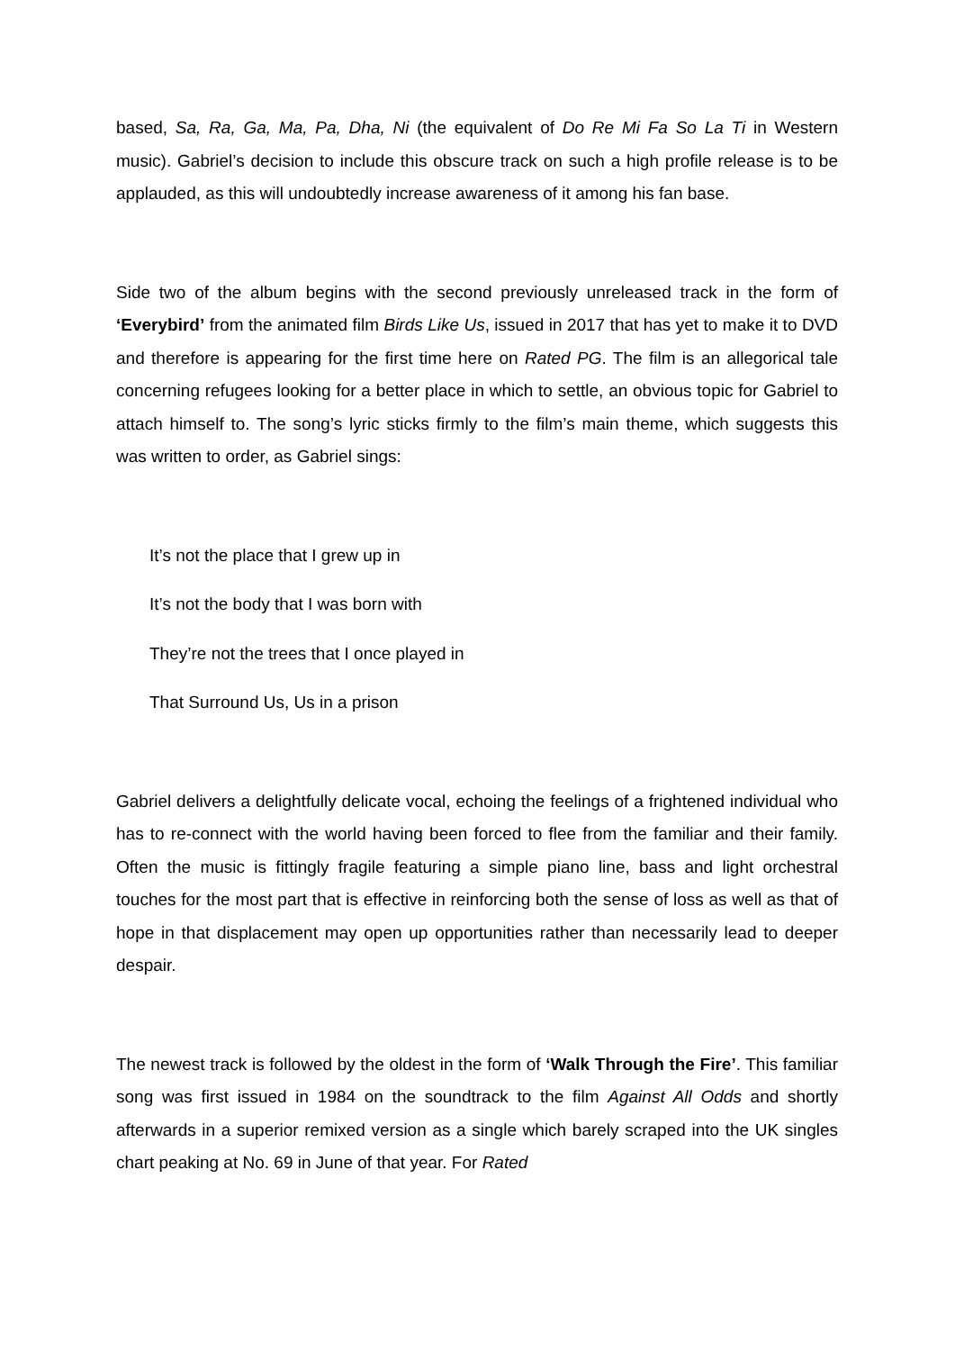based, Sa, Ra, Ga, Ma, Pa, Dha, Ni (the equivalent of Do Re Mi Fa So La Ti in Western music). Gabriel’s decision to include this obscure track on such a high profile release is to be applauded, as this will undoubtedly increase awareness of it among his fan base.
Side two of the album begins with the second previously unreleased track in the form of ‘Everybird’ from the animated film Birds Like Us, issued in 2017 that has yet to make it to DVD and therefore is appearing for the first time here on Rated PG. The film is an allegorical tale concerning refugees looking for a better place in which to settle, an obvious topic for Gabriel to attach himself to. The song’s lyric sticks firmly to the film’s main theme, which suggests this was written to order, as Gabriel sings:
It’s not the place that I grew up in
It’s not the body that I was born with
They’re not the trees that I once played in
That Surround Us, Us in a prison
Gabriel delivers a delightfully delicate vocal, echoing the feelings of a frightened individual who has to re-connect with the world having been forced to flee from the familiar and their family. Often the music is fittingly fragile featuring a simple piano line, bass and light orchestral touches for the most part that is effective in reinforcing both the sense of loss as well as that of hope in that displacement may open up opportunities rather than necessarily lead to deeper despair.
The newest track is followed by the oldest in the form of ‘Walk Through the Fire’. This familiar song was first issued in 1984 on the soundtrack to the film Against All Odds and shortly afterwards in a superior remixed version as a single which barely scraped into the UK singles chart peaking at No. 69 in June of that year. For Rated